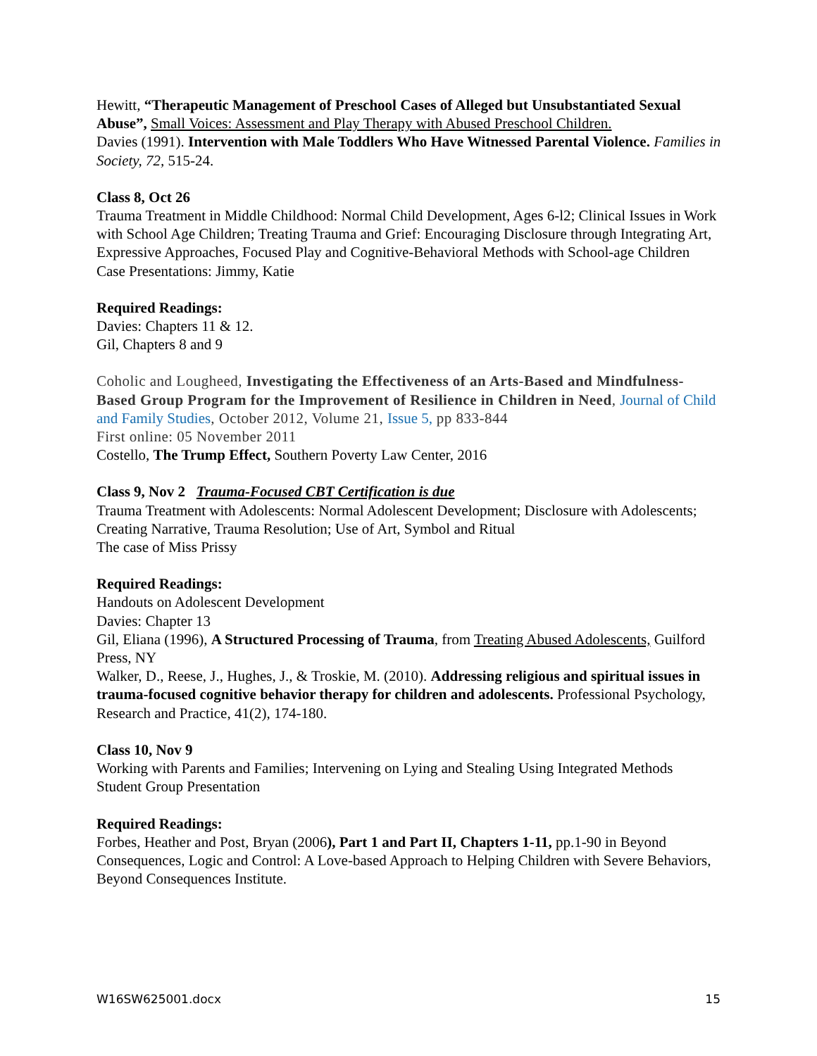Hewitt, “Therapeutic Management of Preschool Cases of Alleged but Unsubstantiated Sexual Abuse”, Small Voices: Assessment and Play Therapy with Abused Preschool Children.
Davies (1991). Intervention with Male Toddlers Who Have Witnessed Parental Violence. Families in Society, 72, 515-24.
Class 8, Oct 26
Trauma Treatment in Middle Childhood: Normal Child Development, Ages 6-l2; Clinical Issues in Work with School Age Children; Treating Trauma and Grief: Encouraging Disclosure through Integrating Art, Expressive Approaches, Focused Play and Cognitive-Behavioral Methods with School-age Children
Case Presentations: Jimmy, Katie
Required Readings:
Davies: Chapters 11 & 12.
Gil, Chapters 8 and 9
Coholic and Lougheed, Investigating the Effectiveness of an Arts-Based and Mindfulness-Based Group Program for the Improvement of Resilience in Children in Need, Journal of Child and Family Studies, October 2012, Volume 21, Issue 5, pp 833-844
First online: 05 November 2011
Costello, The Trump Effect, Southern Poverty Law Center, 2016
Class 9, Nov 2 Trauma-Focused CBT Certification is due
Trauma Treatment with Adolescents: Normal Adolescent Development; Disclosure with Adolescents; Creating Narrative, Trauma Resolution; Use of Art, Symbol and Ritual
The case of Miss Prissy
Required Readings:
Handouts on Adolescent Development
Davies: Chapter 13
Gil, Eliana (1996), A Structured Processing of Trauma, from Treating Abused Adolescents, Guilford Press, NY
Walker, D., Reese, J., Hughes, J., & Troskie, M. (2010). Addressing religious and spiritual issues in trauma-focused cognitive behavior therapy for children and adolescents. Professional Psychology, Research and Practice, 41(2), 174-180.
Class 10, Nov 9
Working with Parents and Families; Intervening on Lying and Stealing Using Integrated Methods
Student Group Presentation
Required Readings:
Forbes, Heather and Post, Bryan (2006), Part 1 and Part II, Chapters 1-11, pp.1-90 in Beyond Consequences, Logic and Control: A Love-based Approach to Helping Children with Severe Behaviors, Beyond Consequences Institute.
W16SW625001.docx 15